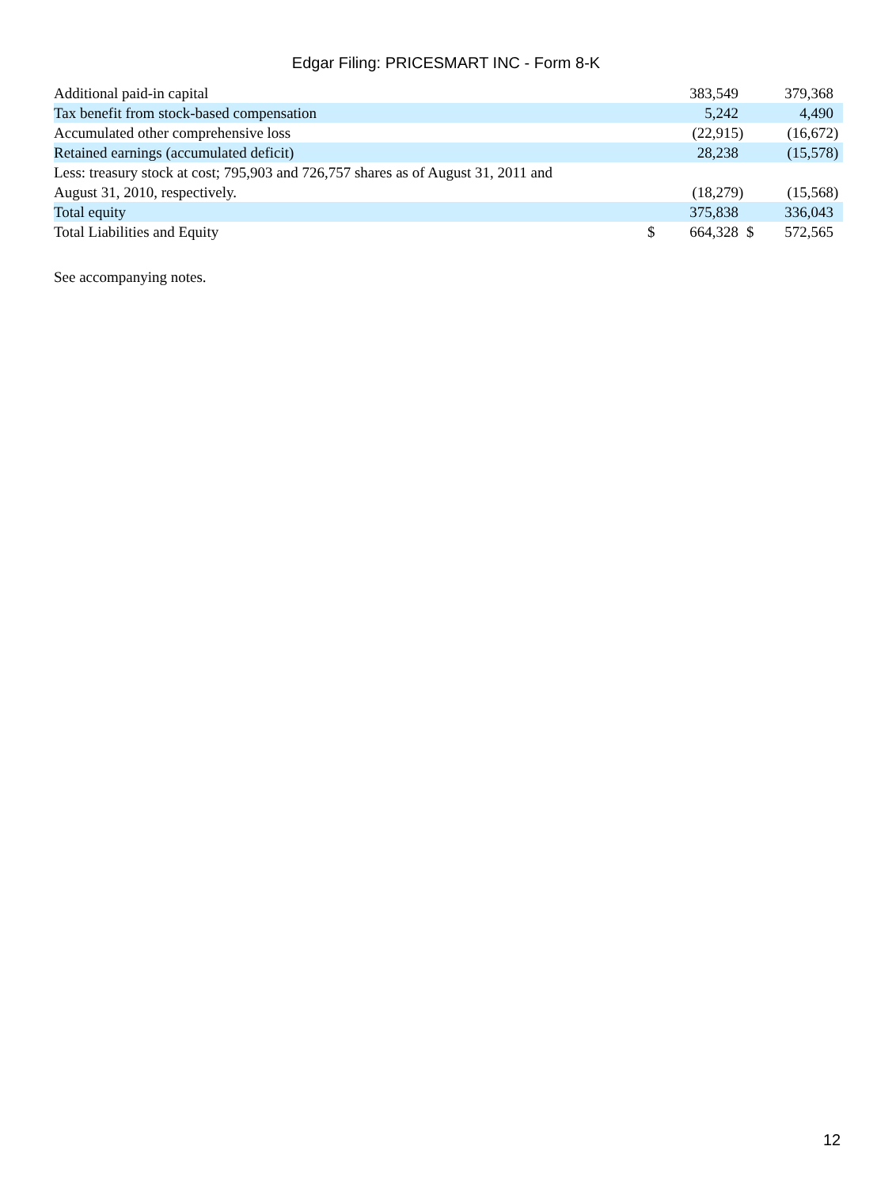Edgar Filing: PRICESMART INC - Form 8-K
| Additional paid-in capital | | 383,549 | | | 379,368 | |
| Tax benefit from stock-based compensation | | 5,242 | | | 4,490 | |
| Accumulated other comprehensive loss | | (22,915 | ) | | (16,672 | ) |
| Retained earnings (accumulated deficit) | | 28,238 | | | (15,578 | ) |
| Less: treasury stock at cost; 795,903 and 726,757 shares as of August 31, 2011 and August 31, 2010, respectively. | | (18,279 | ) | | (15,568 | ) |
| Total equity | | 375,838 | | | 336,043 | |
| Total Liabilities and Equity | $ | 664,328 | | $ | 572,565 | |
See accompanying notes.
12